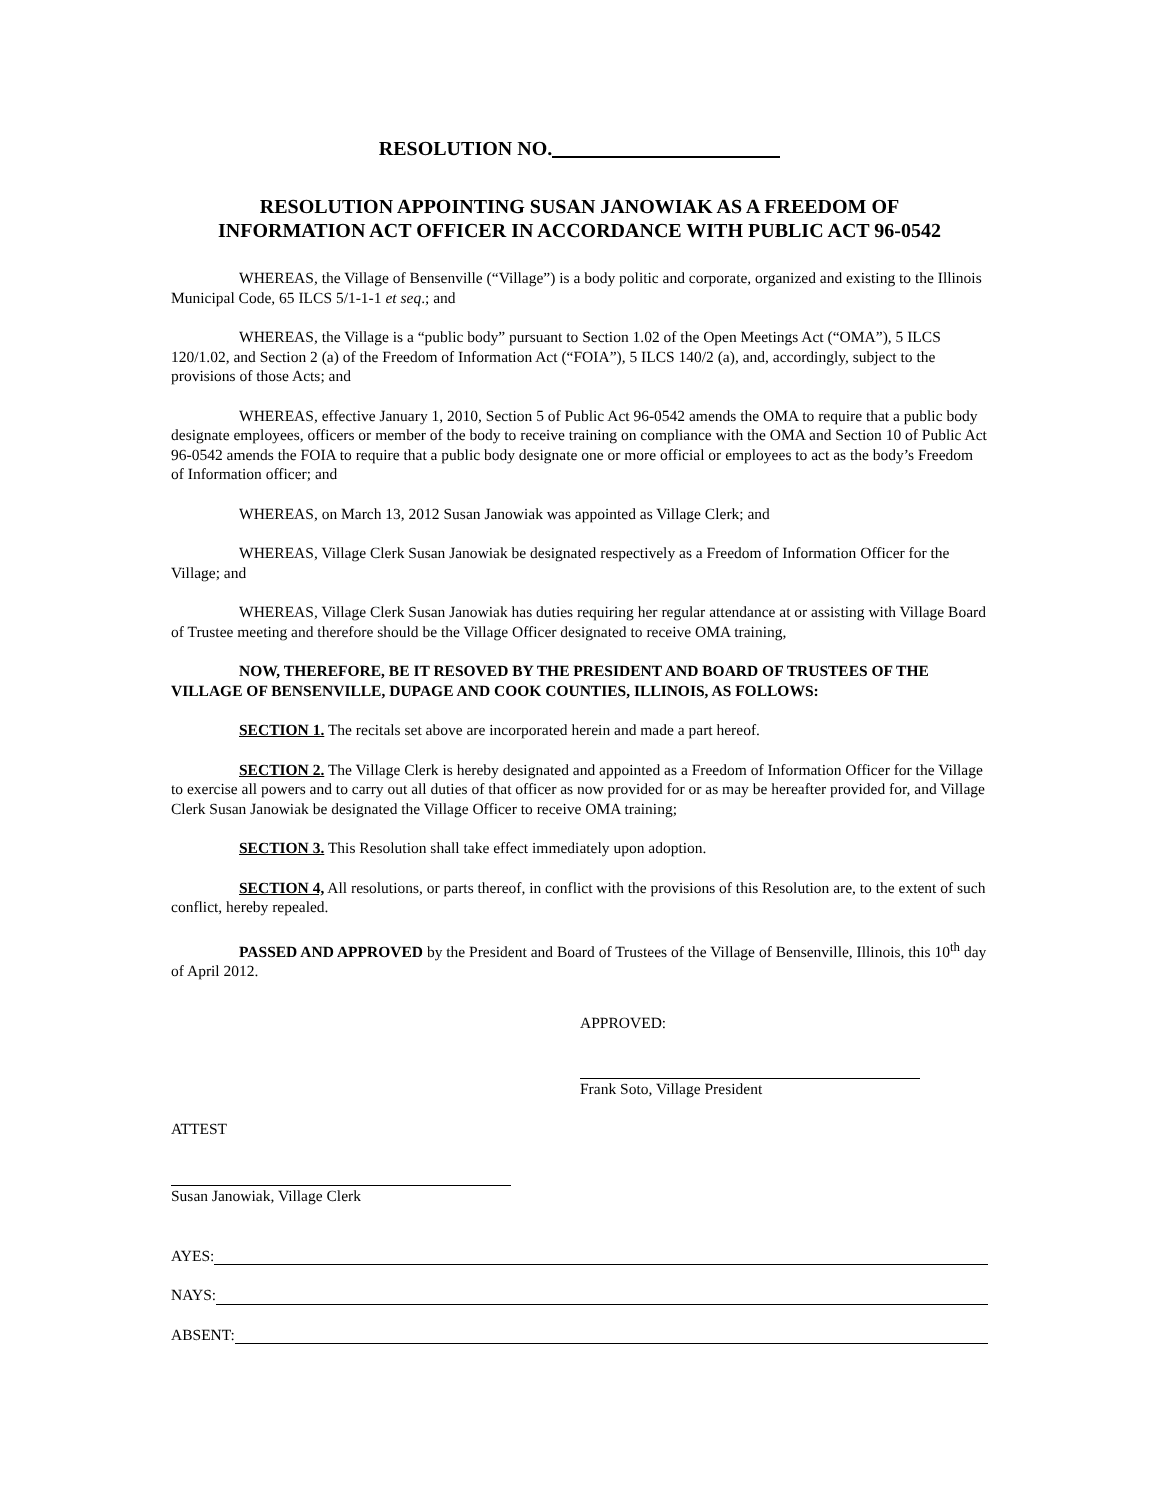RESOLUTION NO.
RESOLUTION APPOINTING SUSAN JANOWIAK AS A FREEDOM OF
INFORMATION ACT OFFICER IN ACCORDANCE WITH PUBLIC ACT 96-0542
WHEREAS, the Village of Bensenville (“Village”) is a body politic and corporate, organized and existing to the Illinois Municipal Code, 65 ILCS 5/1-1-1 et seq.; and
WHEREAS, the Village is a “public body” pursuant to Section 1.02 of the Open Meetings Act (“OMA”), 5 ILCS 120/1.02, and Section 2 (a) of the Freedom of Information Act (“FOIA”), 5 ILCS 140/2 (a), and, accordingly, subject to the provisions of those Acts; and
WHEREAS, effective January 1, 2010, Section 5 of Public Act 96-0542 amends the OMA to require that a public body designate employees, officers or member of the body to receive training on compliance with the OMA and Section 10 of Public Act 96-0542 amends the FOIA to require that a public body designate one or more official or employees to act as the body’s Freedom of Information officer; and
WHEREAS, on March 13, 2012 Susan Janowiak was appointed as Village Clerk; and
WHEREAS, Village Clerk Susan Janowiak be designated respectively as a Freedom of Information Officer for the Village; and
WHEREAS, Village Clerk Susan Janowiak has duties requiring her regular attendance at or assisting with Village Board of Trustee meeting and therefore should be the Village Officer designated to receive OMA training,
NOW, THEREFORE, BE IT RESOVED BY THE PRESIDENT AND BOARD OF TRUSTEES OF THE VILLAGE OF BENSENVILLE, DUPAGE AND COOK COUNTIES, ILLINOIS, AS FOLLOWS:
SECTION 1. The recitals set above are incorporated herein and made a part hereof.
SECTION 2. The Village Clerk is hereby designated and appointed as a Freedom of Information Officer for the Village to exercise all powers and to carry out all duties of that officer as now provided for or as may be hereafter provided for, and Village Clerk Susan Janowiak be designated the Village Officer to receive OMA training;
SECTION 3. This Resolution shall take effect immediately upon adoption.
SECTION 4, All resolutions, or parts thereof, in conflict with the provisions of this Resolution are, to the extent of such conflict, hereby repealed.
PASSED AND APPROVED by the President and Board of Trustees of the Village of Bensenville, Illinois, this 10<sup>th</sup> day of April 2012.
APPROVED:
Frank Soto, Village President
ATTEST
Susan Janowiak, Village Clerk
AYES:
NAYS:
ABSENT: